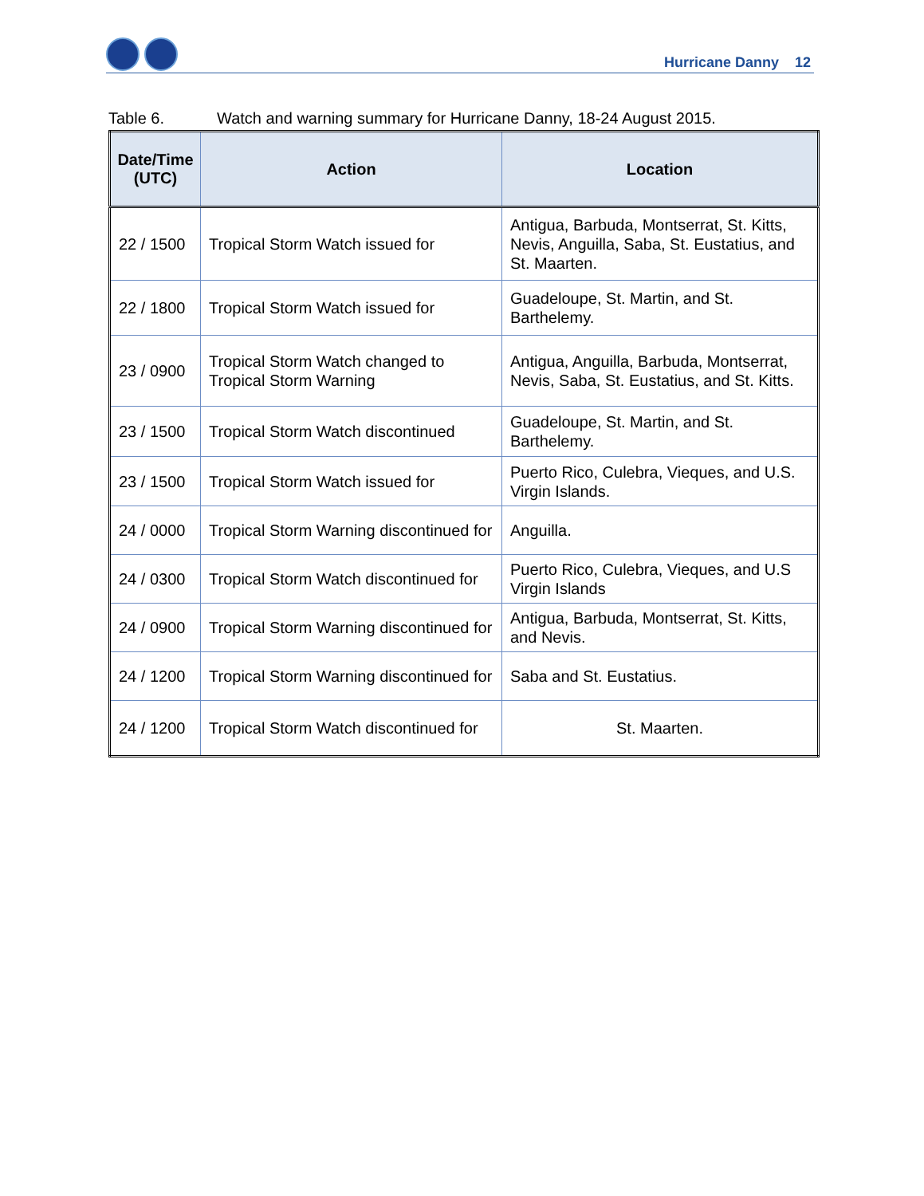Hurricane Danny 12
Table 6. Watch and warning summary for Hurricane Danny, 18-24 August 2015.
| Date/Time (UTC) | Action | Location |
| --- | --- | --- |
| 22 / 1500 | Tropical Storm Watch issued for | Antigua, Barbuda, Montserrat, St. Kitts, Nevis, Anguilla, Saba, St. Eustatius, and St. Maarten. |
| 22 / 1800 | Tropical Storm Watch issued for | Guadeloupe, St. Martin, and St. Barthelemy. |
| 23 / 0900 | Tropical Storm Watch changed to Tropical Storm Warning | Antigua, Anguilla, Barbuda, Montserrat, Nevis, Saba, St. Eustatius, and St. Kitts. |
| 23 / 1500 | Tropical Storm Watch discontinued | Guadeloupe, St. Martin, and St. Barthelemy. |
| 23 / 1500 | Tropical Storm Watch issued for | Puerto Rico, Culebra, Vieques, and U.S. Virgin Islands. |
| 24 / 0000 | Tropical Storm Warning discontinued for | Anguilla. |
| 24 / 0300 | Tropical Storm Watch discontinued for | Puerto Rico, Culebra, Vieques, and U.S Virgin Islands |
| 24 / 0900 | Tropical Storm Warning discontinued for | Antigua, Barbuda, Montserrat, St. Kitts, and Nevis. |
| 24 / 1200 | Tropical Storm Warning discontinued for | Saba and St. Eustatius. |
| 24 / 1200 | Tropical Storm Watch discontinued for | St. Maarten. |